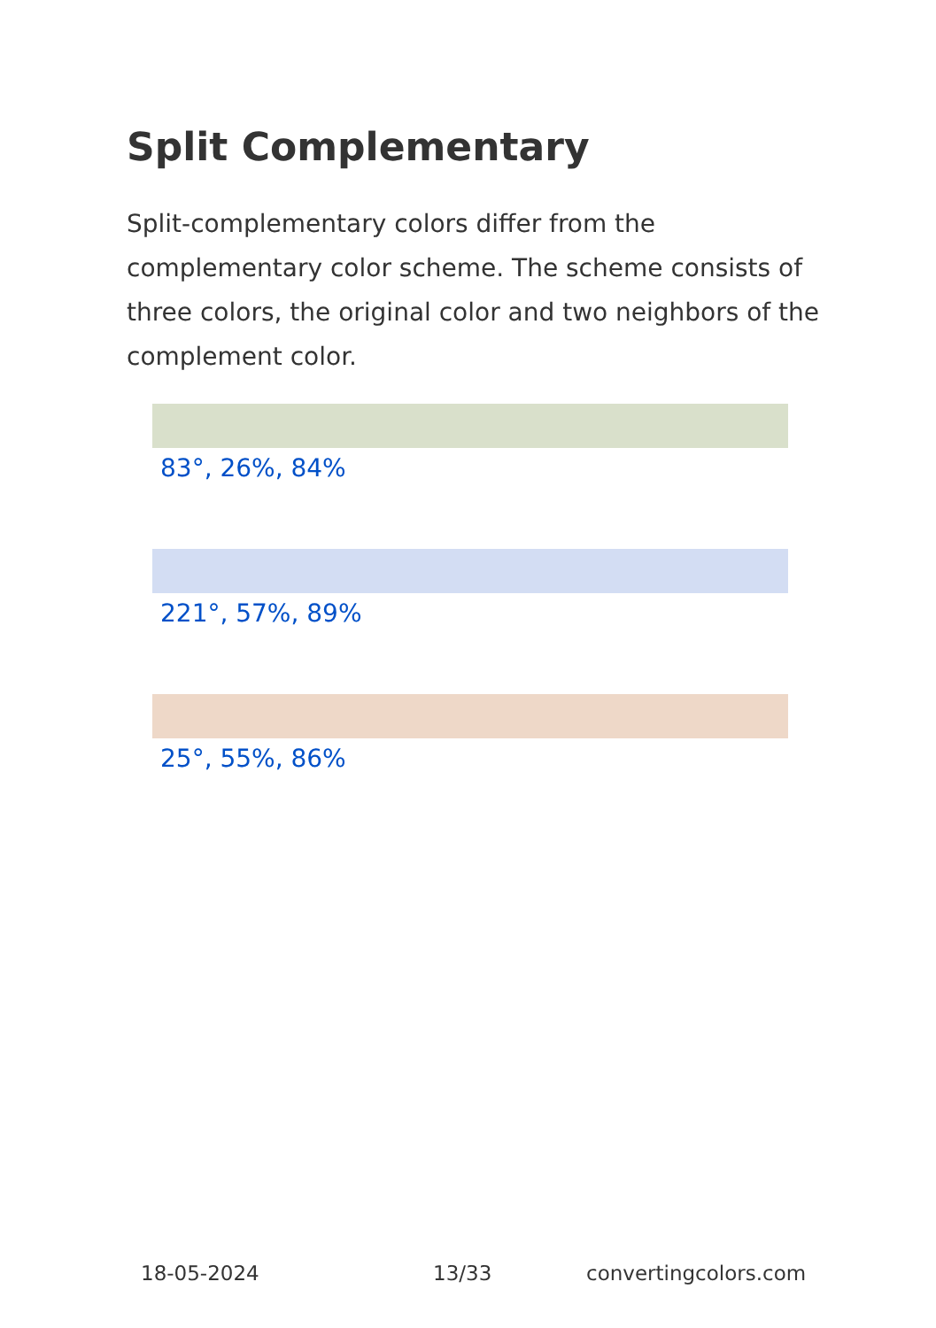Split Complementary
Split-complementary colors differ from the complementary color scheme. The scheme consists of three colors, the original color and two neighbors of the complement color.
83°, 26%, 84%
221°, 57%, 89%
25°, 55%, 86%
18-05-2024 13/33 convertingcolors.com